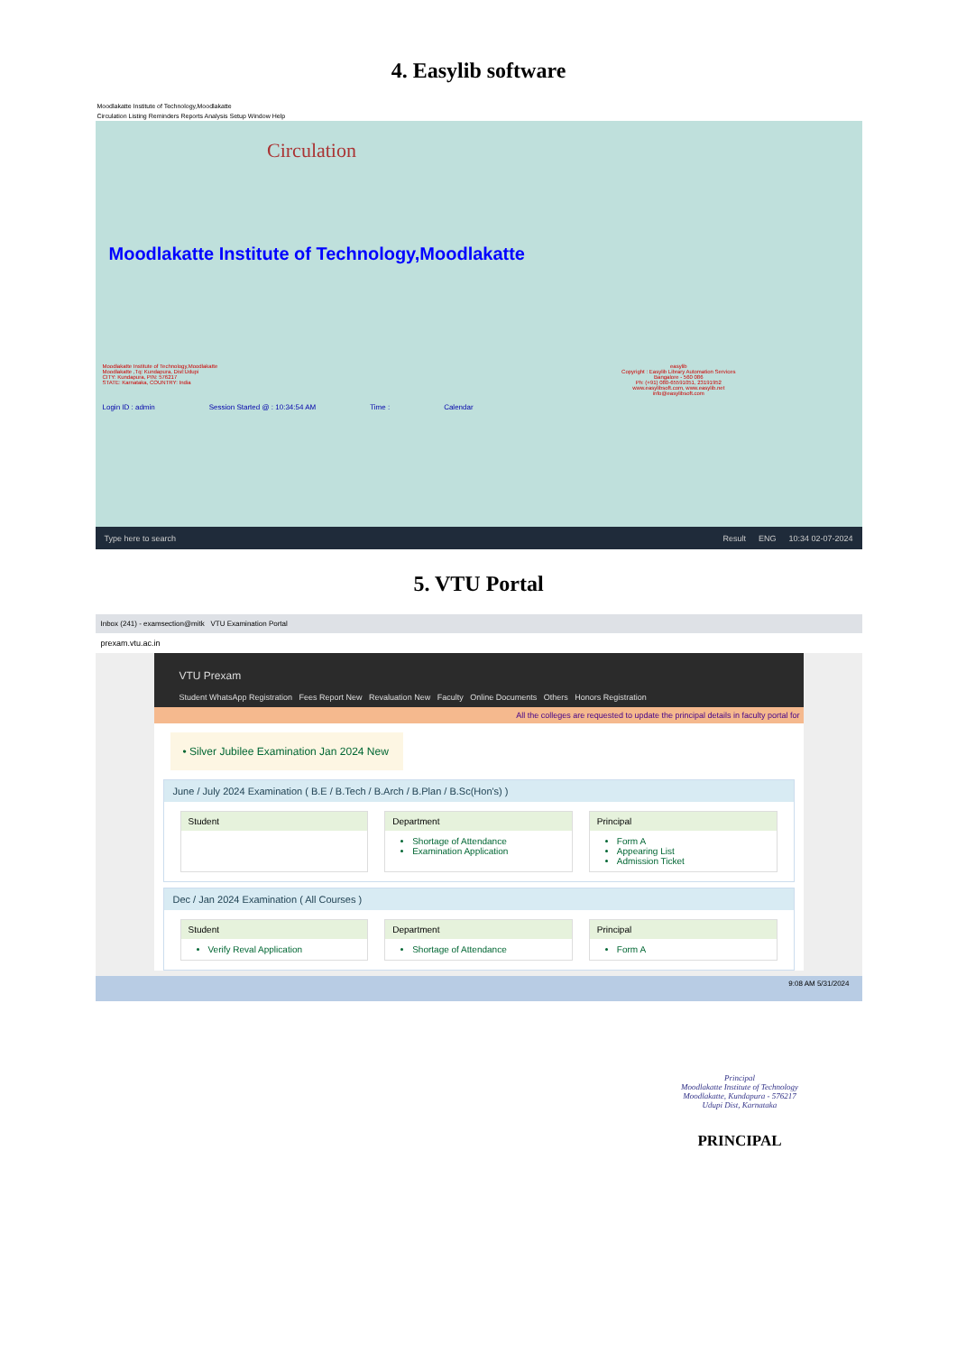4. Easylib software
Moodlakatte Institute of Technology,Moodlakatte
Circulation Listing Reminders Reports Analysis Setup Window Help
Circulation
Moodlakatte Institute of Technology,Moodlakatte
Moodlakatte Institute of Technology,Moodlakatte
Moodlakatte ,Tq: Kundapura, Dist:Udupi
CITY: Kundapura, PIN: 576217
STATE: Karnataka, COUNTRY: India
easylib
Copyright : Easylib Library Automation Services
Bangalore - 560 086
Ph: (+91) 080-65591051, 23191952
www.easylibsoft.com, www.easylib.net
info@easylibsoft.com
Login ID : admin Session Started @ : 10:34:54 AM Time : Calendar
Type here to search Result ENG 10:34 02-07-2024
5. VTU Portal
Inbox (241) - examsection@mitk VTU Examination Portal
prexam.vtu.ac.in
VTU Prexam
Student WhatsApp Registration Fees Report New Revaluation New Faculty Online Documents Others Honors Registration
All the colleges are requested to update the principal details in faculty portal for
• Silver Jubilee Examination Jan 2024 New
June / July 2024 Examination ( B.E / B.Tech / B.Arch / B.Plan / B.Sc(Hon's) )
Student Department
Shortage of Attendance
Examination Application
Principal
Form A
Appearing List
Admission Ticket
Dec / Jan 2024 Examination ( All Courses )
Student
Verify Reval Application
Department
Shortage of Attendance
Principal
Form A
9:08 AM 5/31/2024
Principal
Moodlakatte Institute of Technology
Moodlakatte, Kundapura - 576217
Udupi Dist, Karnataka
PRINCIPAL